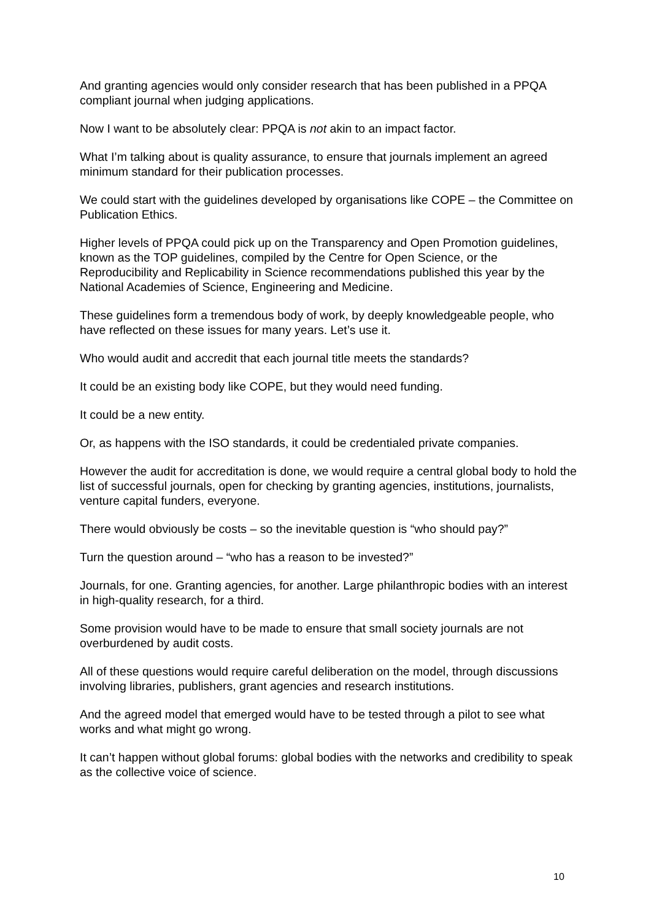And granting agencies would only consider research that has been published in a PPQA compliant journal when judging applications.
Now I want to be absolutely clear: PPQA is not akin to an impact factor.
What I’m talking about is quality assurance, to ensure that journals implement an agreed minimum standard for their publication processes.
We could start with the guidelines developed by organisations like COPE – the Committee on Publication Ethics.
Higher levels of PPQA could pick up on the Transparency and Open Promotion guidelines, known as the TOP guidelines, compiled by the Centre for Open Science, or the Reproducibility and Replicability in Science recommendations published this year by the National Academies of Science, Engineering and Medicine.
These guidelines form a tremendous body of work, by deeply knowledgeable people, who have reflected on these issues for many years. Let’s use it.
Who would audit and accredit that each journal title meets the standards?
It could be an existing body like COPE, but they would need funding.
It could be a new entity.
Or, as happens with the ISO standards, it could be credentialed private companies.
However the audit for accreditation is done, we would require a central global body to hold the list of successful journals, open for checking by granting agencies, institutions, journalists, venture capital funders, everyone.
There would obviously be costs – so the inevitable question is “who should pay?”
Turn the question around – “who has a reason to be invested?”
Journals, for one. Granting agencies, for another. Large philanthropic bodies with an interest in high-quality research, for a third.
Some provision would have to be made to ensure that small society journals are not overburdened by audit costs.
All of these questions would require careful deliberation on the model, through discussions involving libraries, publishers, grant agencies and research institutions.
And the agreed model that emerged would have to be tested through a pilot to see what works and what might go wrong.
It can’t happen without global forums: global bodies with the networks and credibility to speak as the collective voice of science.
10